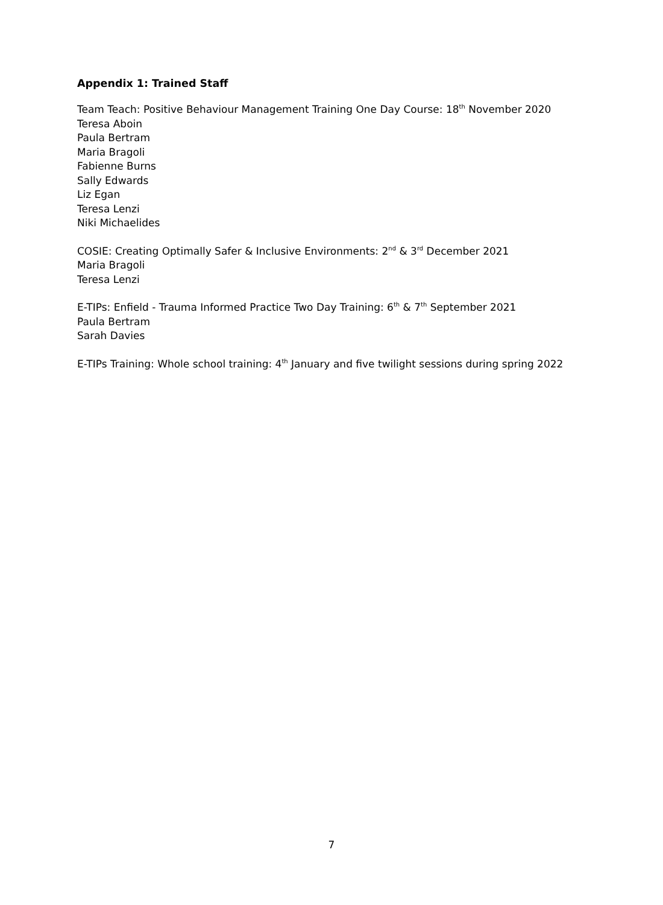Appendix 1: Trained Staff
Team Teach: Positive Behaviour Management Training One Day Course: 18<sup>th</sup> November 2020
Teresa Aboin
Paula Bertram
Maria Bragoli
Fabienne Burns
Sally Edwards
Liz Egan
Teresa Lenzi
Niki Michaelides
COSIE: Creating Optimally Safer & Inclusive Environments: 2<sup>nd</sup> & 3<sup>rd</sup> December 2021
Maria Bragoli
Teresa Lenzi
E-TIPs: Enfield - Trauma Informed Practice Two Day Training: 6<sup>th</sup> & 7<sup>th</sup> September 2021
Paula Bertram
Sarah Davies
E-TIPs Training: Whole school training: 4<sup>th</sup> January and five twilight sessions during spring 2022
7